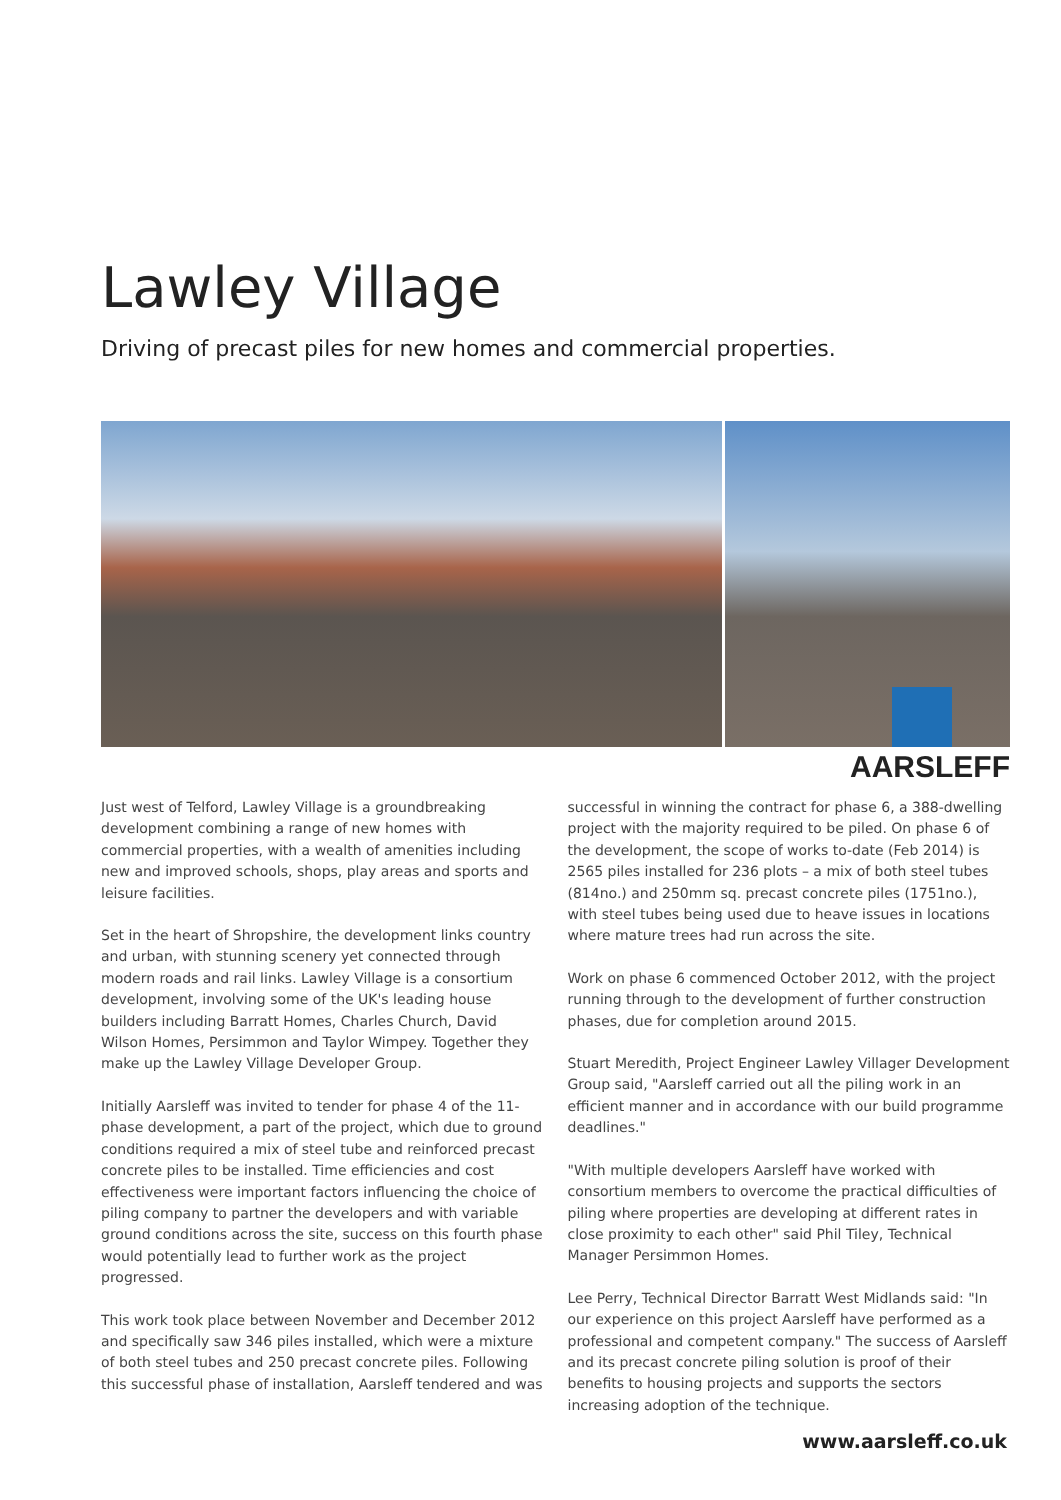Lawley Village
Driving of precast piles for new homes and commercial properties.
AARSLEFF
Just west of Telford, Lawley Village is a groundbreaking development combining a range of new homes with commercial properties, with a wealth of amenities including new and improved schools, shops, play areas and sports and leisure facilities.
Set in the heart of Shropshire, the development links country and urban, with stunning scenery yet connected through modern roads and rail links. Lawley Village is a consortium development, involving some of the UK's leading house builders including Barratt Homes, Charles Church, David Wilson Homes, Persimmon and Taylor Wimpey. Together they make up the Lawley Village Developer Group.
Initially Aarsleff was invited to tender for phase 4 of the 11-phase development, a part of the project, which due to ground conditions required a mix of steel tube and reinforced precast concrete piles to be installed. Time efficiencies and cost effectiveness were important factors influencing the choice of piling company to partner the developers and with variable ground conditions across the site, success on this fourth phase would potentially lead to further work as the project progressed.
This work took place between November and December 2012 and specifically saw 346 piles installed, which were a mixture of both steel tubes and 250 precast concrete piles. Following this successful phase of installation, Aarsleff tendered and was successful in winning the contract for phase 6, a 388-dwelling project with the majority required to be piled. On phase 6 of the development, the scope of works to-date (Feb 2014) is 2565 piles installed for 236 plots – a mix of both steel tubes (814no.) and 250mm sq. precast concrete piles (1751no.), with steel tubes being used due to heave issues in locations where mature trees had run across the site.
Work on phase 6 commenced October 2012, with the project running through to the development of further construction phases, due for completion around 2015.
Stuart Meredith, Project Engineer Lawley Villager Development Group said, "Aarsleff carried out all the piling work in an efficient manner and in accordance with our build programme deadlines."
"With multiple developers Aarsleff have worked with consortium members to overcome the practical difficulties of piling where properties are developing at different rates in close proximity to each other" said Phil Tiley, Technical Manager Persimmon Homes.
Lee Perry, Technical Director Barratt West Midlands said: "In our experience on this project Aarsleff have performed as a professional and competent company." The success of Aarsleff and its precast concrete piling solution is proof of their benefits to housing projects and supports the sectors increasing adoption of the technique.
www.aarsleff.co.uk